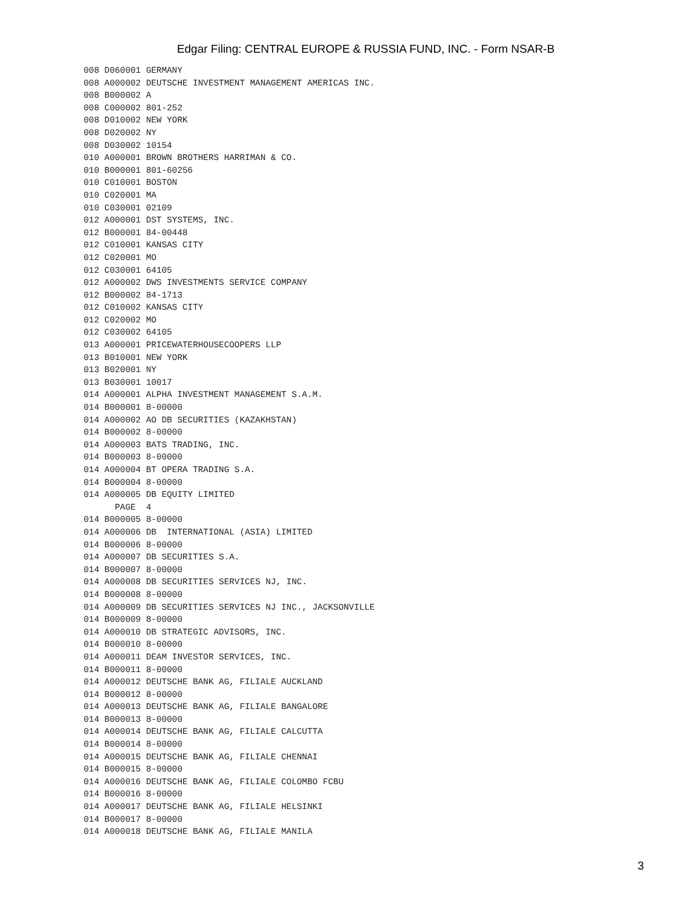Edgar Filing: CENTRAL EUROPE & RUSSIA FUND, INC. - Form NSAR-B
008 D060001 GERMANY
008 A000002 DEUTSCHE INVESTMENT MANAGEMENT AMERICAS INC.
008 B000002 A
008 C000002 801-252
008 D010002 NEW YORK
008 D020002 NY
008 D030002 10154
010 A000001 BROWN BROTHERS HARRIMAN & CO.
010 B000001 801-60256
010 C010001 BOSTON
010 C020001 MA
010 C030001 02109
012 A000001 DST SYSTEMS, INC.
012 B000001 84-00448
012 C010001 KANSAS CITY
012 C020001 MO
012 C030001 64105
012 A000002 DWS INVESTMENTS SERVICE COMPANY
012 B000002 84-1713
012 C010002 KANSAS CITY
012 C020002 MO
012 C030002 64105
013 A000001 PRICEWATERHOUSECOOPERS LLP
013 B010001 NEW YORK
013 B020001 NY
013 B030001 10017
014 A000001 ALPHA INVESTMENT MANAGEMENT S.A.M.
014 B000001 8-00000
014 A000002 AO DB SECURITIES (KAZAKHSTAN)
014 B000002 8-00000
014 A000003 BATS TRADING, INC.
014 B000003 8-00000
014 A000004 BT OPERA TRADING S.A.
014 B000004 8-00000
014 A000005 DB EQUITY LIMITED
      PAGE  4
014 B000005 8-00000
014 A000006 DB  INTERNATIONAL (ASIA) LIMITED
014 B000006 8-00000
014 A000007 DB SECURITIES S.A.
014 B000007 8-00000
014 A000008 DB SECURITIES SERVICES NJ, INC.
014 B000008 8-00000
014 A000009 DB SECURITIES SERVICES NJ INC., JACKSONVILLE
014 B000009 8-00000
014 A000010 DB STRATEGIC ADVISORS, INC.
014 B000010 8-00000
014 A000011 DEAM INVESTOR SERVICES, INC.
014 B000011 8-00000
014 A000012 DEUTSCHE BANK AG, FILIALE AUCKLAND
014 B000012 8-00000
014 A000013 DEUTSCHE BANK AG, FILIALE BANGALORE
014 B000013 8-00000
014 A000014 DEUTSCHE BANK AG, FILIALE CALCUTTA
014 B000014 8-00000
014 A000015 DEUTSCHE BANK AG, FILIALE CHENNAI
014 B000015 8-00000
014 A000016 DEUTSCHE BANK AG, FILIALE COLOMBO FCBU
014 B000016 8-00000
014 A000017 DEUTSCHE BANK AG, FILIALE HELSINKI
014 B000017 8-00000
014 A000018 DEUTSCHE BANK AG, FILIALE MANILA
3